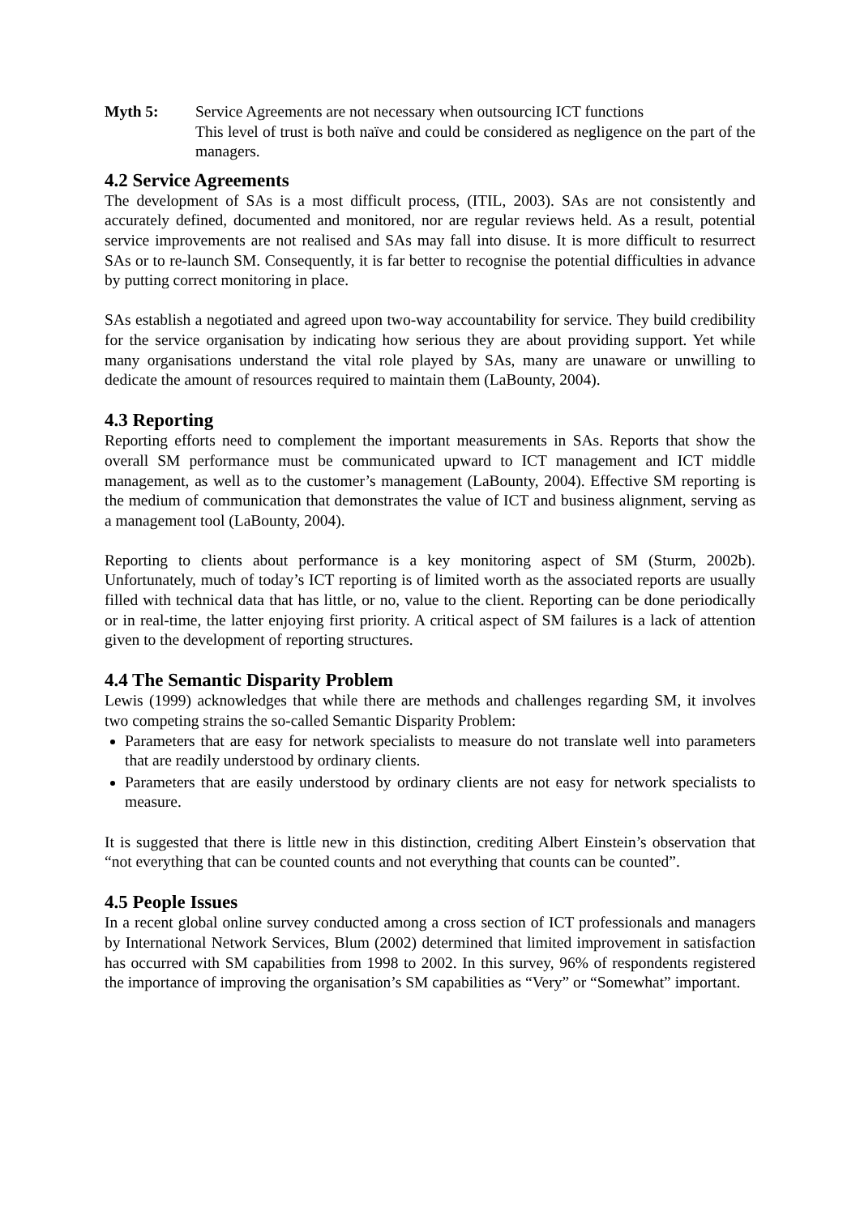Myth 5: Service Agreements are not necessary when outsourcing ICT functions
This level of trust is both naïve and could be considered as negligence on the part of the managers.
4.2 Service Agreements
The development of SAs is a most difficult process, (ITIL, 2003). SAs are not consistently and accurately defined, documented and monitored, nor are regular reviews held. As a result, potential service improvements are not realised and SAs may fall into disuse. It is more difficult to resurrect SAs or to re-launch SM. Consequently, it is far better to recognise the potential difficulties in advance by putting correct monitoring in place.
SAs establish a negotiated and agreed upon two-way accountability for service. They build credibility for the service organisation by indicating how serious they are about providing support. Yet while many organisations understand the vital role played by SAs, many are unaware or unwilling to dedicate the amount of resources required to maintain them (LaBounty, 2004).
4.3 Reporting
Reporting efforts need to complement the important measurements in SAs. Reports that show the overall SM performance must be communicated upward to ICT management and ICT middle management, as well as to the customer’s management (LaBounty, 2004). Effective SM reporting is the medium of communication that demonstrates the value of ICT and business alignment, serving as a management tool (LaBounty, 2004).
Reporting to clients about performance is a key monitoring aspect of SM (Sturm, 2002b). Unfortunately, much of today’s ICT reporting is of limited worth as the associated reports are usually filled with technical data that has little, or no, value to the client. Reporting can be done periodically or in real-time, the latter enjoying first priority. A critical aspect of SM failures is a lack of attention given to the development of reporting structures.
4.4 The Semantic Disparity Problem
Lewis (1999) acknowledges that while there are methods and challenges regarding SM, it involves two competing strains the so-called Semantic Disparity Problem:
Parameters that are easy for network specialists to measure do not translate well into parameters that are readily understood by ordinary clients.
Parameters that are easily understood by ordinary clients are not easy for network specialists to measure.
It is suggested that there is little new in this distinction, crediting Albert Einstein’s observation that “not everything that can be counted counts and not everything that counts can be counted”.
4.5 People Issues
In a recent global online survey conducted among a cross section of ICT professionals and managers by International Network Services, Blum (2002) determined that limited improvement in satisfaction has occurred with SM capabilities from 1998 to 2002. In this survey, 96% of respondents registered the importance of improving the organisation’s SM capabilities as “Very” or “Somewhat” important.